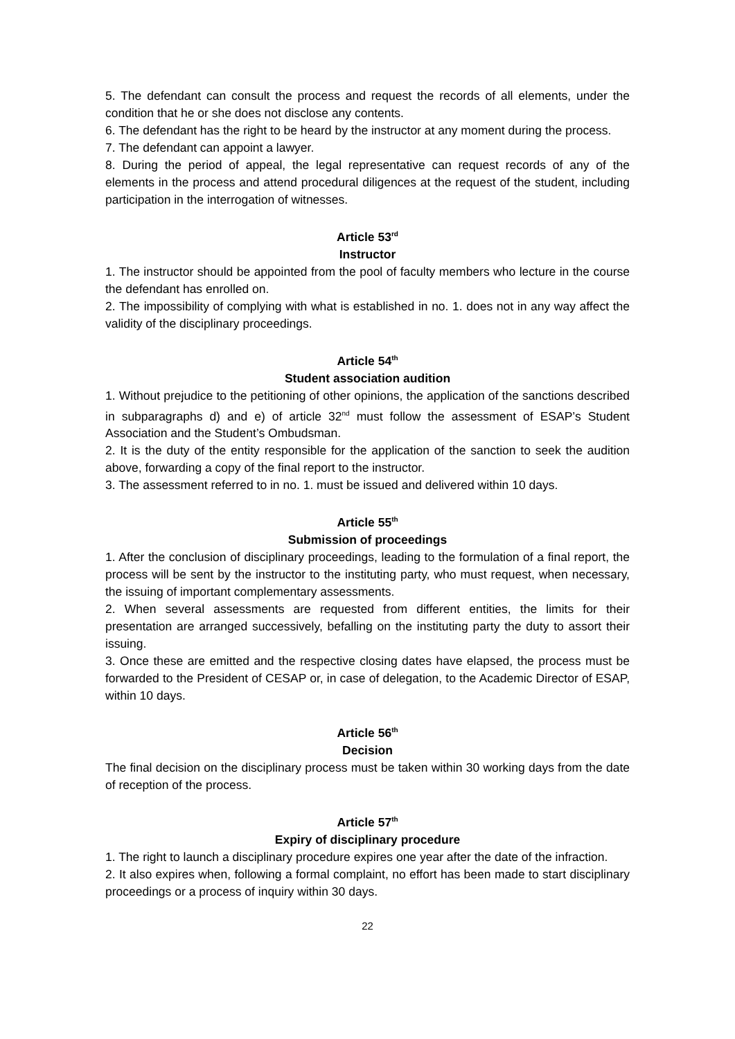5. The defendant can consult the process and request the records of all elements, under the condition that he or she does not disclose any contents.
6. The defendant has the right to be heard by the instructor at any moment during the process.
7. The defendant can appoint a lawyer.
8. During the period of appeal, the legal representative can request records of any of the elements in the process and attend procedural diligences at the request of the student, including participation in the interrogation of witnesses.
Article 53<sup>rd</sup>
Instructor
1. The instructor should be appointed from the pool of faculty members who lecture in the course the defendant has enrolled on.
2. The impossibility of complying with what is established in no. 1. does not in any way affect the validity of the disciplinary proceedings.
Article 54<sup>th</sup>
Student association audition
1. Without prejudice to the petitioning of other opinions, the application of the sanctions described in subparagraphs d) and e) of article 32<sup>nd</sup> must follow the assessment of ESAP’s Student Association and the Student’s Ombudsman.
2. It is the duty of the entity responsible for the application of the sanction to seek the audition above, forwarding a copy of the final report to the instructor.
3. The assessment referred to in no. 1. must be issued and delivered within 10 days.
Article 55<sup>th</sup>
Submission of proceedings
1. After the conclusion of disciplinary proceedings, leading to the formulation of a final report, the process will be sent by the instructor to the instituting party, who must request, when necessary, the issuing of important complementary assessments.
2. When several assessments are requested from different entities, the limits for their presentation are arranged successively, befalling on the instituting party the duty to assort their issuing.
3. Once these are emitted and the respective closing dates have elapsed, the process must be forwarded to the President of CESAP or, in case of delegation, to the Academic Director of ESAP, within 10 days.
Article 56<sup>th</sup>
Decision
The final decision on the disciplinary process must be taken within 30 working days from the date of reception of the process.
Article 57<sup>th</sup>
Expiry of disciplinary procedure
1. The right to launch a disciplinary procedure expires one year after the date of the infraction.
2. It also expires when, following a formal complaint, no effort has been made to start disciplinary proceedings or a process of inquiry within 30 days.
22